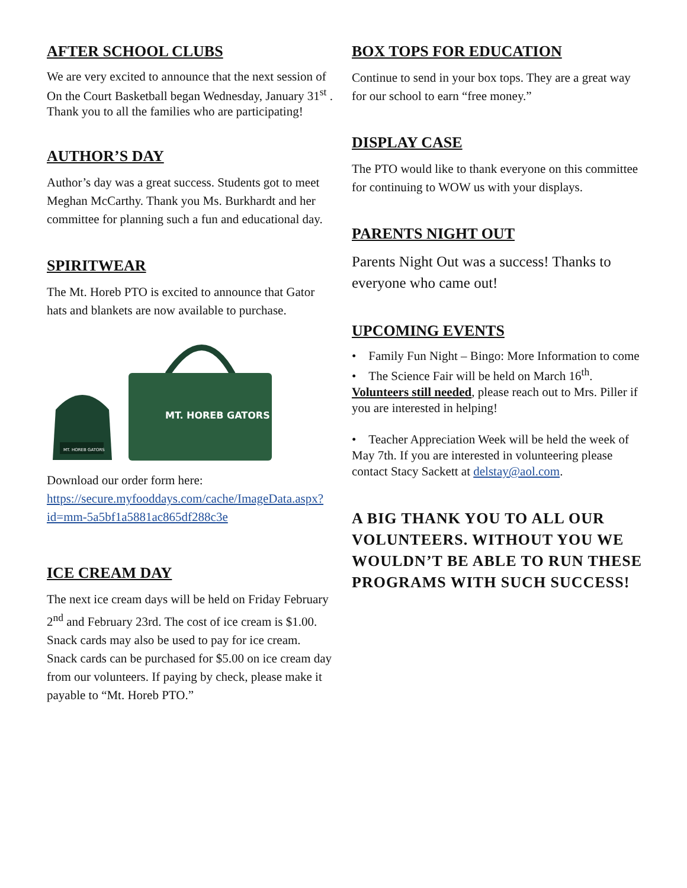AFTER SCHOOL CLUBS
We are very excited to announce that the next session of On the Court Basketball began Wednesday, January 31<sup>st</sup> . Thank you to all the families who are participating!
AUTHOR’S DAY
Author’s day was a great success. Students got to meet Meghan McCarthy. Thank you Ms. Burkhardt and her committee for planning such a fun and educational day.
SPIRITWEAR
The Mt. Horeb PTO is excited to announce that Gator hats and blankets are now available to purchase.
MT. HOREB GATORS
MT. HOREB GATORS
Download our order form here: https://secure.myfooddays.com/cache/ImageData.aspx?id=mm-5a5bf1a5881ac865df288c3e
ICE CREAM DAY
The next ice cream days will be held on Friday February 2<sup>nd</sup> and February 23rd. The cost of ice cream is $1.00. Snack cards may also be used to pay for ice cream. Snack cards can be purchased for $5.00 on ice cream day from our volunteers. If paying by check, please make it payable to “Mt. Horeb PTO.”
BOX TOPS FOR EDUCATION
Continue to send in your box tops. They are a great way for our school to earn “free money.”
DISPLAY CASE
The PTO would like to thank everyone on this committee for continuing to WOW us with your displays.
PARENTS NIGHT OUT
Parents Night Out was a success! Thanks to everyone who came out!
UPCOMING EVENTS
• Family Fun Night – Bingo: More Information to come
• The Science Fair will be held on March 16<sup>th</sup>. Volunteers still needed, please reach out to Mrs. Piller if you are interested in helping!
• Teacher Appreciation Week will be held the week of May 7th. If you are interested in volunteering please contact Stacy Sackett at delstay@aol.com.
A BIG THANK YOU TO ALL OUR VOLUNTEERS. WITHOUT YOU WE WOULDN’T BE ABLE TO RUN THESE PROGRAMS WITH SUCH SUCCESS!